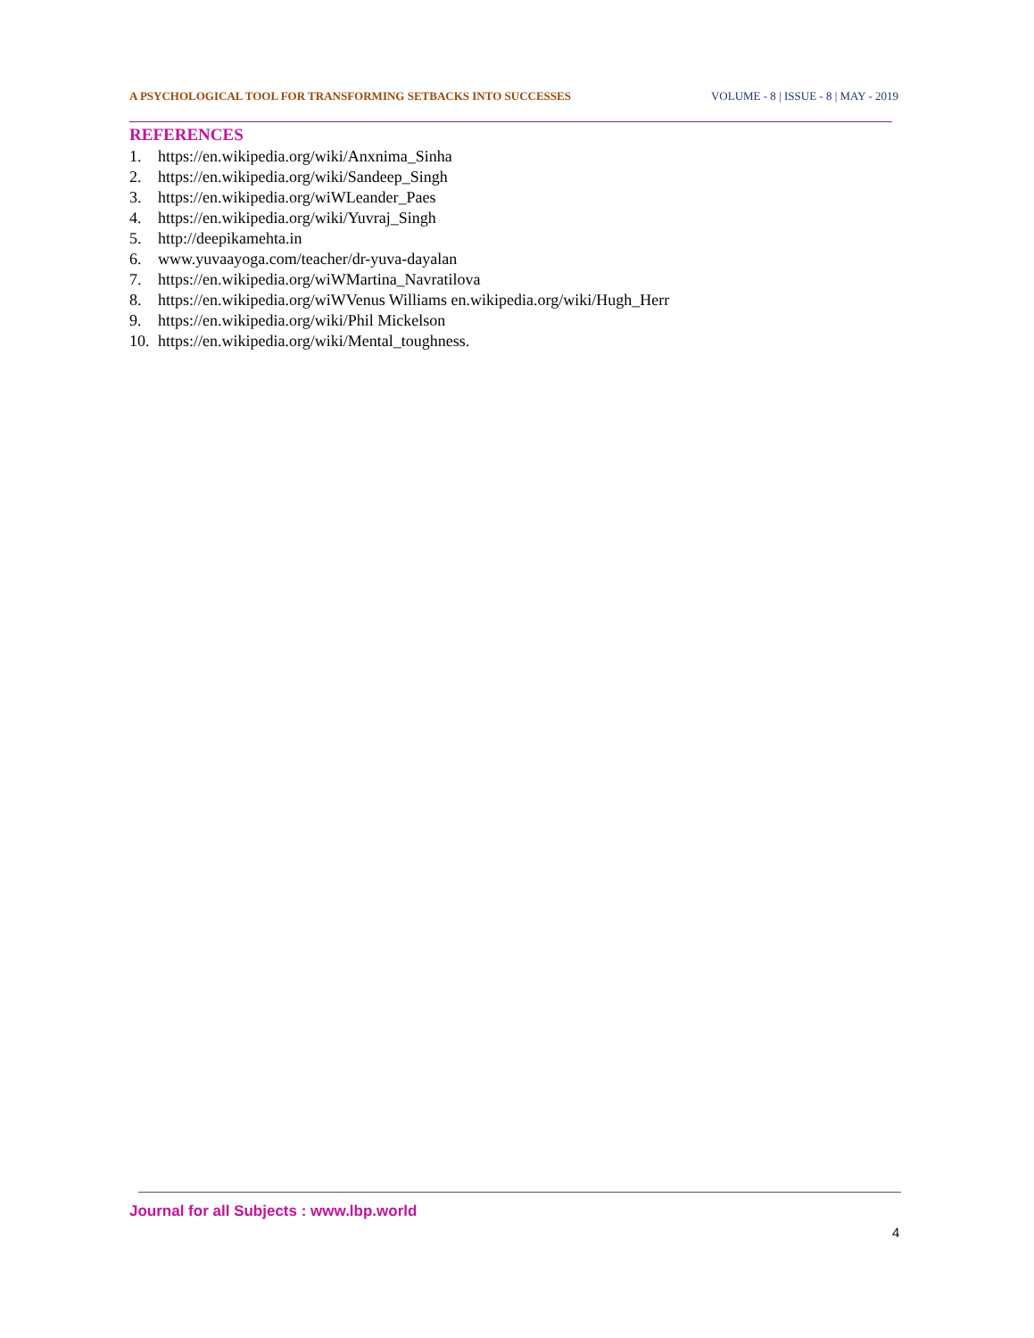A PSYCHOLOGICAL TOOL FOR TRANSFORMING SETBACKS INTO SUCCESSES VOLUME - 8 | ISSUE - 8 | MAY - 2019
REFERENCES
1. https://en.wikipedia.org/wiki/Anxnima_Sinha
2. https://en.wikipedia.org/wiki/Sandeep_Singh
3. https://en.wikipedia.org/wiWLeander_Paes
4. https://en.wikipedia.org/wiki/Yuvraj_Singh
5. http://deepikamehta.in
6. www.yuvaayoga.com/teacher/dr-yuva-dayalan
7. https://en.wikipedia.org/wiWMartina_Navratilova
8. https://en.wikipedia.org/wiWVenus Williams en.wikipedia.org/wiki/Hugh_Herr
9. https://en.wikipedia.org/wiki/Phil Mickelson
10. https://en.wikipedia.org/wiki/Mental_toughness.
Journal for all Subjects : www.lbp.world
4